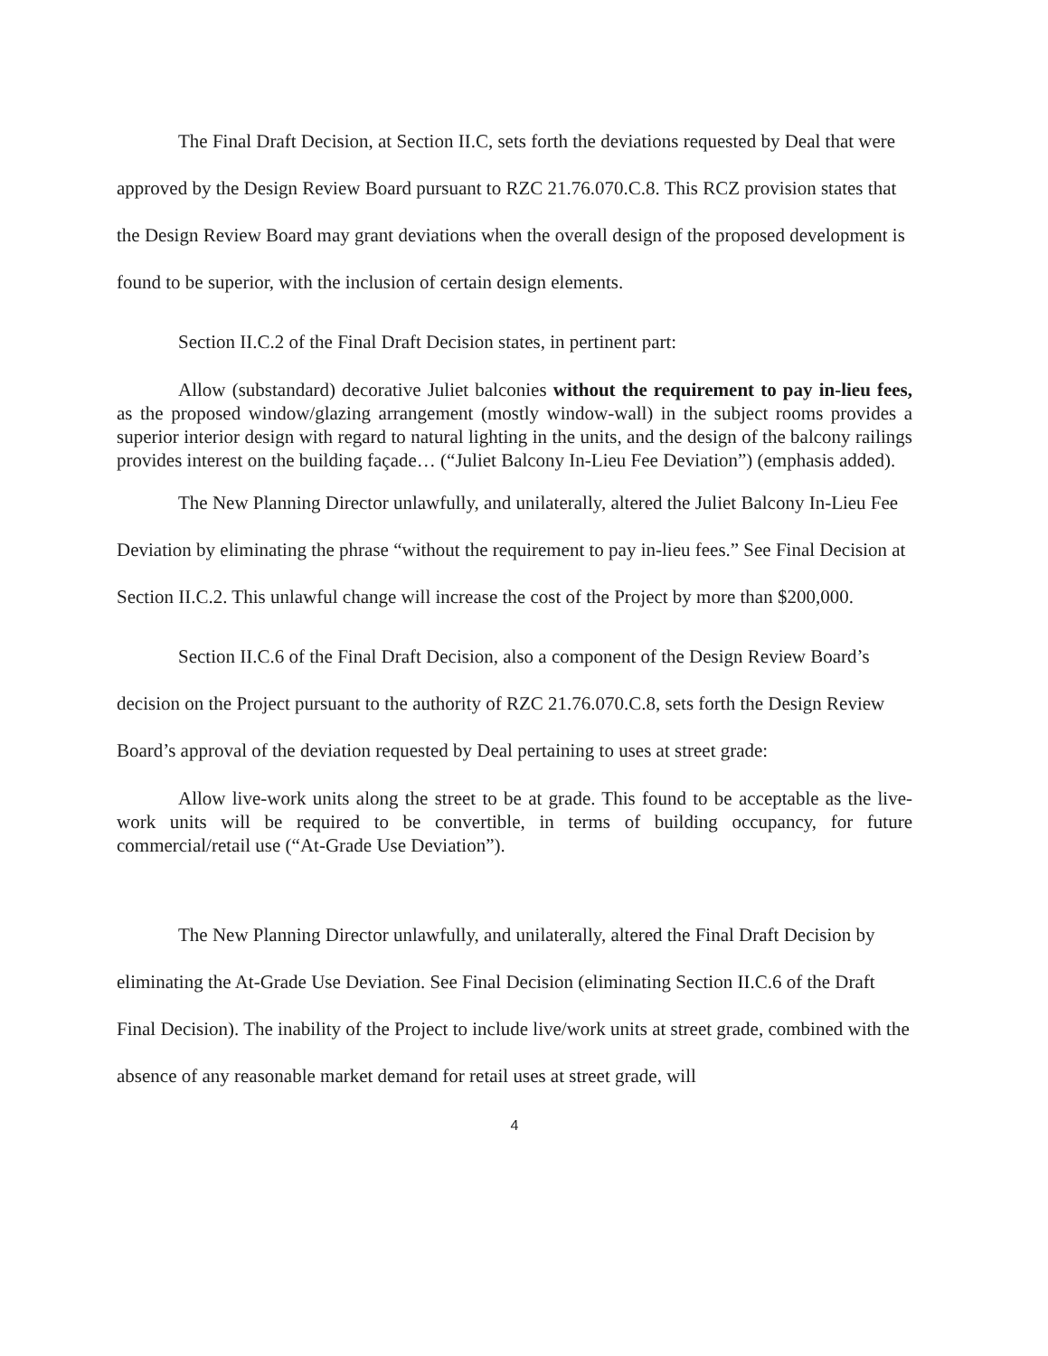The Final Draft Decision, at Section II.C, sets forth the deviations requested by Deal that were approved by the Design Review Board pursuant to RZC 21.76.070.C.8. This RCZ provision states that the Design Review Board may grant deviations when the overall design of the proposed development is found to be superior, with the inclusion of certain design elements.
Section II.C.2 of the Final Draft Decision states, in pertinent part:
Allow (substandard) decorative Juliet balconies without the requirement to pay in-lieu fees, as the proposed window/glazing arrangement (mostly window-wall) in the subject rooms provides a superior interior design with regard to natural lighting in the units, and the design of the balcony railings provides interest on the building façade… (“Juliet Balcony In-Lieu Fee Deviation”) (emphasis added).
The New Planning Director unlawfully, and unilaterally, altered the Juliet Balcony In-Lieu Fee Deviation by eliminating the phrase “without the requirement to pay in-lieu fees.” See Final Decision at Section II.C.2. This unlawful change will increase the cost of the Project by more than $200,000.
Section II.C.6 of the Final Draft Decision, also a component of the Design Review Board’s decision on the Project pursuant to the authority of RZC 21.76.070.C.8, sets forth the Design Review Board’s approval of the deviation requested by Deal pertaining to uses at street grade:
Allow live-work units along the street to be at grade. This found to be acceptable as the live-work units will be required to be convertible, in terms of building occupancy, for future commercial/retail use (“At-Grade Use Deviation”).
The New Planning Director unlawfully, and unilaterally, altered the Final Draft Decision by eliminating the At-Grade Use Deviation. See Final Decision (eliminating Section II.C.6 of the Draft Final Decision). The inability of the Project to include live/work units at street grade, combined with the absence of any reasonable market demand for retail uses at street grade, will
4